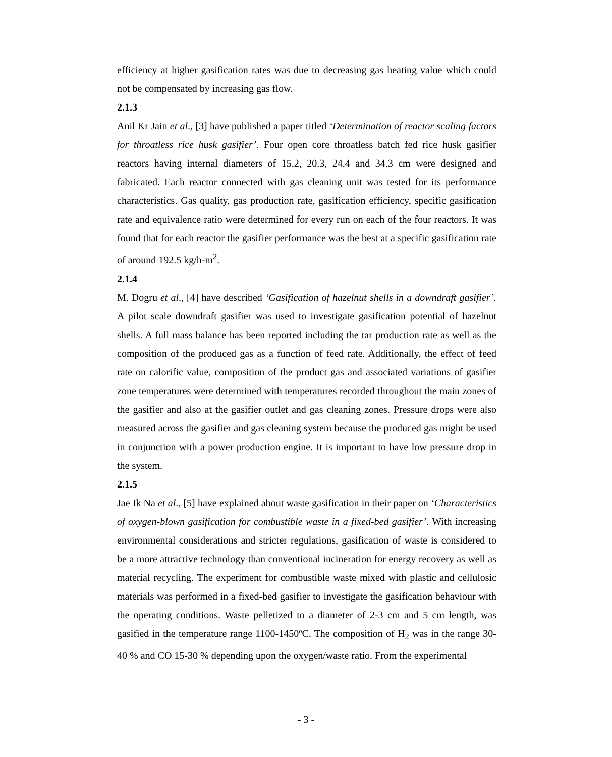efficiency at higher gasification rates was due to decreasing gas heating value which could not be compensated by increasing gas flow.
2.1.3
Anil Kr Jain et al., [3] have published a paper titled ‘Determination of reactor scaling factors for throatless rice husk gasifier’. Four open core throatless batch fed rice husk gasifier reactors having internal diameters of 15.2, 20.3, 24.4 and 34.3 cm were designed and fabricated. Each reactor connected with gas cleaning unit was tested for its performance characteristics. Gas quality, gas production rate, gasification efficiency, specific gasification rate and equivalence ratio were determined for every run on each of the four reactors. It was found that for each reactor the gasifier performance was the best at a specific gasification rate of around 192.5 kg/h-m<sup>2</sup>.
2.1.4
M. Dogru et al., [4] have described ‘Gasification of hazelnut shells in a downdraft gasifier’. A pilot scale downdraft gasifier was used to investigate gasification potential of hazelnut shells. A full mass balance has been reported including the tar production rate as well as the composition of the produced gas as a function of feed rate. Additionally, the effect of feed rate on calorific value, composition of the product gas and associated variations of gasifier zone temperatures were determined with temperatures recorded throughout the main zones of the gasifier and also at the gasifier outlet and gas cleaning zones. Pressure drops were also measured across the gasifier and gas cleaning system because the produced gas might be used in conjunction with a power production engine. It is important to have low pressure drop in the system.
2.1.5
Jae Ik Na et al., [5] have explained about waste gasification in their paper on ‘Characteristics of oxygen-blown gasification for combustible waste in a fixed-bed gasifier’. With increasing environmental considerations and stricter regulations, gasification of waste is considered to be a more attractive technology than conventional incineration for energy recovery as well as material recycling. The experiment for combustible waste mixed with plastic and cellulosic materials was performed in a fixed-bed gasifier to investigate the gasification behaviour with the operating conditions. Waste pelletized to a diameter of 2-3 cm and 5 cm length, was gasified in the temperature range 1100-1450ºC. The composition of H<sub>2</sub> was in the range 30-40 % and CO 15-30 % depending upon the oxygen/waste ratio. From the experimental
- 3 -